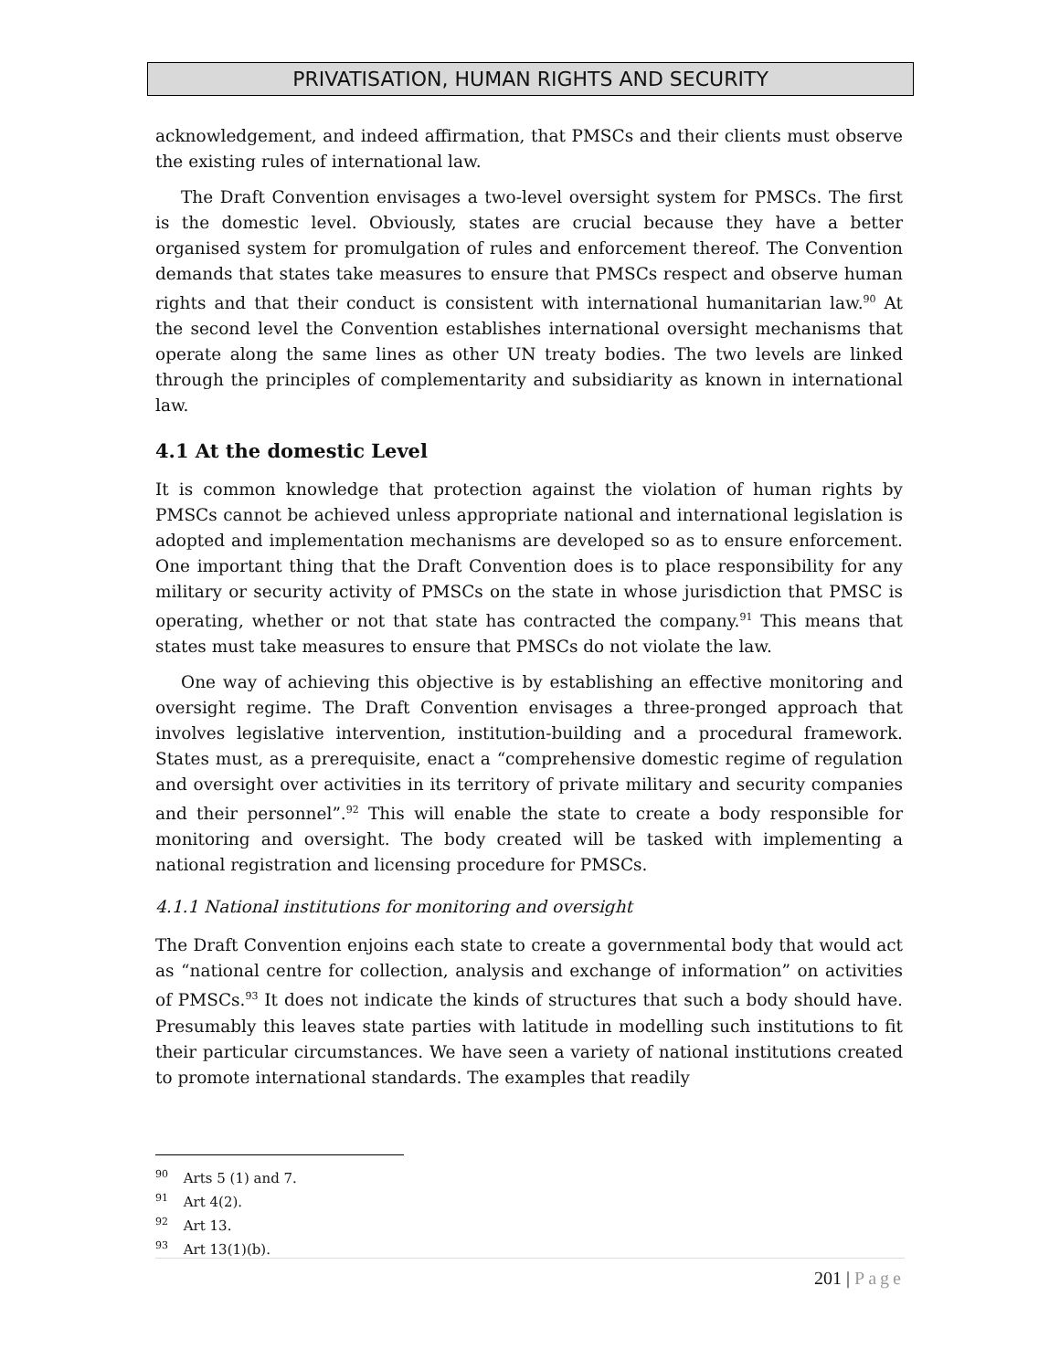PRIVATISATION, HUMAN RIGHTS AND SECURITY
acknowledgement, and indeed affirmation, that PMSCs and their clients must observe the existing rules of international law.
The Draft Convention envisages a two-level oversight system for PMSCs. The first is the domestic level. Obviously, states are crucial because they have a better organised system for promulgation of rules and enforcement thereof. The Convention demands that states take measures to ensure that PMSCs respect and observe human rights and that their conduct is consistent with international humanitarian law.<sup>90</sup> At the second level the Convention establishes international oversight mechanisms that operate along the same lines as other UN treaty bodies. The two levels are linked through the principles of complementarity and subsidiarity as known in international law.
4.1 At the domestic Level
It is common knowledge that protection against the violation of human rights by PMSCs cannot be achieved unless appropriate national and international legislation is adopted and implementation mechanisms are developed so as to ensure enforcement. One important thing that the Draft Convention does is to place responsibility for any military or security activity of PMSCs on the state in whose jurisdiction that PMSC is operating, whether or not that state has contracted the company.<sup>91</sup> This means that states must take measures to ensure that PMSCs do not violate the law.
One way of achieving this objective is by establishing an effective monitoring and oversight regime. The Draft Convention envisages a three-pronged approach that involves legislative intervention, institution-building and a procedural framework. States must, as a prerequisite, enact a “comprehensive domestic regime of regulation and oversight over activities in its territory of private military and security companies and their personnel”.<sup>92</sup> This will enable the state to create a body responsible for monitoring and oversight. The body created will be tasked with implementing a national registration and licensing procedure for PMSCs.
4.1.1 National institutions for monitoring and oversight
The Draft Convention enjoins each state to create a governmental body that would act as “national centre for collection, analysis and exchange of information” on activities of PMSCs.<sup>93</sup> It does not indicate the kinds of structures that such a body should have. Presumably this leaves state parties with latitude in modelling such institutions to fit their particular circumstances. We have seen a variety of national institutions created to promote international standards. The examples that readily
<sup>90</sup> Arts 5 (1) and 7.
<sup>91</sup> Art 4(2).
<sup>92</sup> Art 13.
<sup>93</sup> Art 13(1)(b).
201 | Page